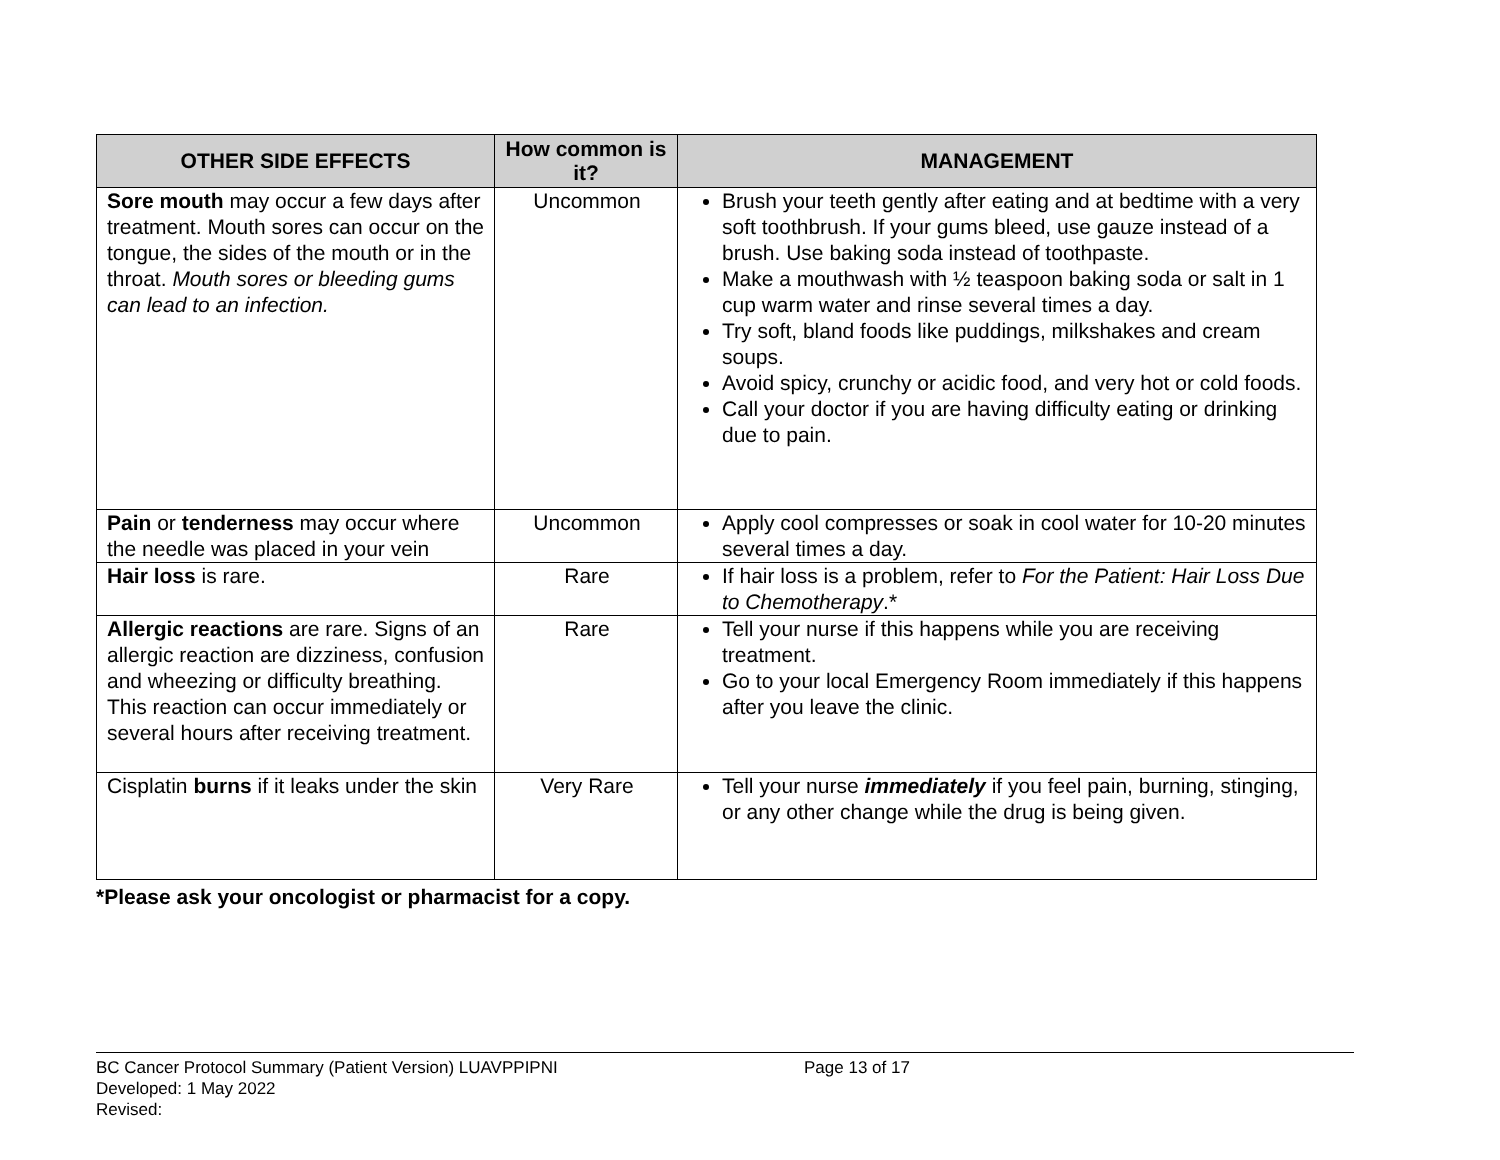| OTHER SIDE EFFECTS | How common is it? | MANAGEMENT |
| --- | --- | --- |
| Sore mouth may occur a few days after treatment. Mouth sores can occur on the tongue, the sides of the mouth or in the throat. Mouth sores or bleeding gums can lead to an infection. | Uncommon | Brush your teeth gently after eating and at bedtime with a very soft toothbrush. If your gums bleed, use gauze instead of a brush. Use baking soda instead of toothpaste. Make a mouthwash with ½ teaspoon baking soda or salt in 1 cup warm water and rinse several times a day. Try soft, bland foods like puddings, milkshakes and cream soups. Avoid spicy, crunchy or acidic food, and very hot or cold foods. Call your doctor if you are having difficulty eating or drinking due to pain. |
| Pain or tenderness may occur where the needle was placed in your vein | Uncommon | Apply cool compresses or soak in cool water for 10-20 minutes several times a day. |
| Hair loss is rare. | Rare | If hair loss is a problem, refer to For the Patient: Hair Loss Due to Chemotherapy .* |
| Allergic reactions are rare. Signs of an allergic reaction are dizziness, confusion and wheezing or difficulty breathing. This reaction can occur immediately or several hours after receiving treatment. | Rare | Tell your nurse if this happens while you are receiving treatment. Go to your local Emergency Room immediately if this happens after you leave the clinic. |
| Cisplatin burns if it leaks under the skin | Very Rare | Tell your nurse immediately if you feel pain, burning, stinging, or any other change while the drug is being given. |
*Please ask your oncologist or pharmacist for a copy.
BC Cancer Protocol Summary (Patient Version) LUAVPPIPNI Page 13 of 17
Developed: 1 May 2022
Revised: